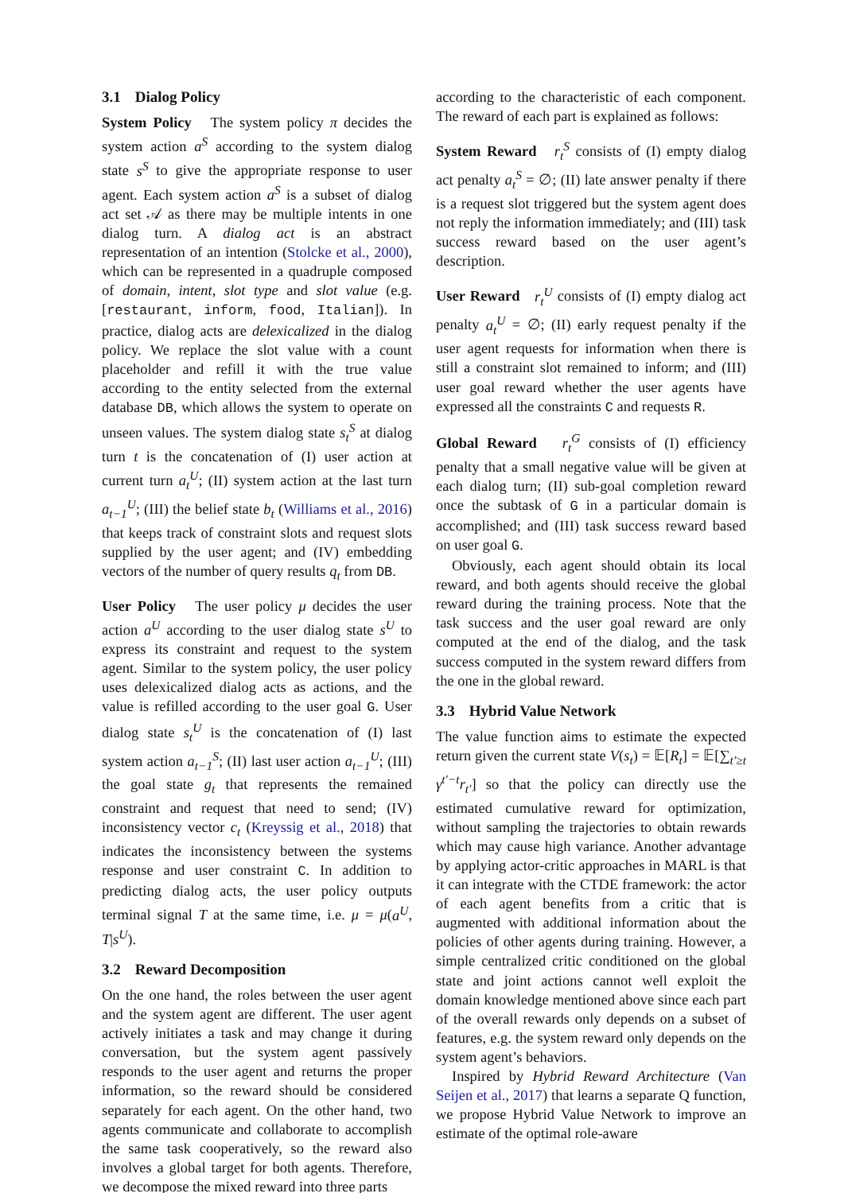3.1 Dialog Policy
System Policy The system policy π decides the system action a<sup>S</sup> according to the system dialog state s<sup>S</sup> to give the appropriate response to user agent. Each system action a<sup>S</sup> is a subset of dialog act set 𝒜 as there may be multiple intents in one dialog turn. A dialog act is an abstract representation of an intention (Stolcke et al., 2000), which can be represented in a quadruple composed of domain, intent, slot type and slot value (e.g. [restaurant, inform, food, Italian]). In practice, dialog acts are delexicalized in the dialog policy. We replace the slot value with a count placeholder and refill it with the true value according to the entity selected from the external database DB, which allows the system to operate on unseen values. The system dialog state s<sub>t</sub><sup>S</sup> at dialog turn t is the concatenation of (I) user action at current turn a<sub>t</sub><sup>U</sup>; (II) system action at the last turn a<sub>t−1</sub><sup>U</sup>; (III) the belief state b<sub>t</sub> (Williams et al., 2016) that keeps track of constraint slots and request slots supplied by the user agent; and (IV) embedding vectors of the number of query results q<sub>t</sub> from DB.
User Policy The user policy μ decides the user action a<sup>U</sup> according to the user dialog state s<sup>U</sup> to express its constraint and request to the system agent. Similar to the system policy, the user policy uses delexicalized dialog acts as actions, and the value is refilled according to the user goal G. User dialog state s<sub>t</sub><sup>U</sup> is the concatenation of (I) last system action a<sub>t−1</sub><sup>S</sup>; (II) last user action a<sub>t−1</sub><sup>U</sup>; (III) the goal state g<sub>t</sub> that represents the remained constraint and request that need to send; (IV) inconsistency vector c<sub>t</sub> (Kreyssig et al., 2018) that indicates the inconsistency between the systems response and user constraint C. In addition to predicting dialog acts, the user policy outputs terminal signal T at the same time, i.e. μ = μ(a<sup>U</sup>, T|s<sup>U</sup>).
3.2 Reward Decomposition
On the one hand, the roles between the user agent and the system agent are different. The user agent actively initiates a task and may change it during conversation, but the system agent passively responds to the user agent and returns the proper information, so the reward should be considered separately for each agent. On the other hand, two agents communicate and collaborate to accomplish the same task cooperatively, so the reward also involves a global target for both agents. Therefore, we decompose the mixed reward into three parts
according to the characteristic of each component. The reward of each part is explained as follows:
System Reward r<sub>t</sub><sup>S</sup> consists of (I) empty dialog act penalty a<sub>t</sub><sup>S</sup> = ∅; (II) late answer penalty if there is a request slot triggered but the system agent does not reply the information immediately; and (III) task success reward based on the user agent’s description.
User Reward r<sub>t</sub><sup>U</sup> consists of (I) empty dialog act penalty a<sub>t</sub><sup>U</sup> = ∅; (II) early request penalty if the user agent requests for information when there is still a constraint slot remained to inform; and (III) user goal reward whether the user agents have expressed all the constraints C and requests R.
Global Reward r<sub>t</sub><sup>G</sup> consists of (I) efficiency penalty that a small negative value will be given at each dialog turn; (II) sub-goal completion reward once the subtask of G in a particular domain is accomplished; and (III) task success reward based on user goal G.
Obviously, each agent should obtain its local reward, and both agents should receive the global reward during the training process. Note that the task success and the user goal reward are only computed at the end of the dialog, and the task success computed in the system reward differs from the one in the global reward.
3.3 Hybrid Value Network
The value function aims to estimate the expected return given the current state V(s<sub>t</sub>) = 𝔼[R<sub>t</sub>] = 𝔼[∑<sub>t′≥t</sub> γ<sup>t′−t</sup>r<sub>t′</sub>] so that the policy can directly use the estimated cumulative reward for optimization, without sampling the trajectories to obtain rewards which may cause high variance. Another advantage by applying actor-critic approaches in MARL is that it can integrate with the CTDE framework: the actor of each agent benefits from a critic that is augmented with additional information about the policies of other agents during training. However, a simple centralized critic conditioned on the global state and joint actions cannot well exploit the domain knowledge mentioned above since each part of the overall rewards only depends on a subset of features, e.g. the system reward only depends on the system agent’s behaviors.
Inspired by Hybrid Reward Architecture (Van Seijen et al., 2017) that learns a separate Q function, we propose Hybrid Value Network to improve an estimate of the optimal role-aware